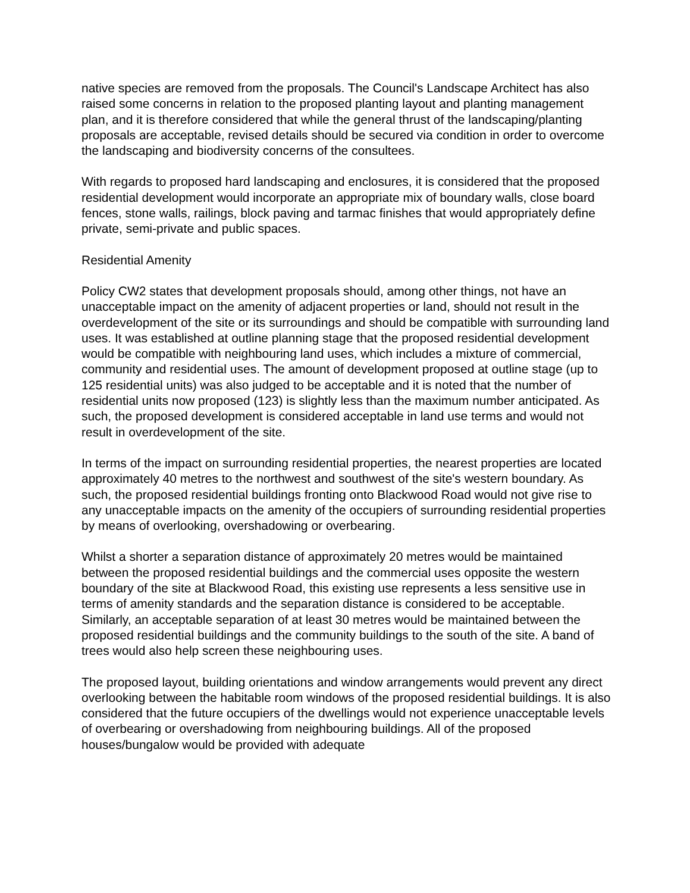native species are removed from the proposals. The Council's Landscape Architect has also raised some concerns in relation to the proposed planting layout and planting management plan, and it is therefore considered that while the general thrust of the landscaping/planting proposals are acceptable, revised details should be secured via condition in order to overcome the landscaping and biodiversity concerns of the consultees.
With regards to proposed hard landscaping and enclosures, it is considered that the proposed residential development would incorporate an appropriate mix of boundary walls, close board fences, stone walls, railings, block paving and tarmac finishes that would appropriately define private, semi-private and public spaces.
Residential Amenity
Policy CW2 states that development proposals should, among other things, not have an unacceptable impact on the amenity of adjacent properties or land, should not result in the overdevelopment of the site or its surroundings and should be compatible with surrounding land uses. It was established at outline planning stage that the proposed residential development would be compatible with neighbouring land uses, which includes a mixture of commercial, community and residential uses. The amount of development proposed at outline stage (up to 125 residential units) was also judged to be acceptable and it is noted that the number of residential units now proposed (123) is slightly less than the maximum number anticipated. As such, the proposed development is considered acceptable in land use terms and would not result in overdevelopment of the site.
In terms of the impact on surrounding residential properties, the nearest properties are located approximately 40 metres to the northwest and southwest of the site's western boundary. As such, the proposed residential buildings fronting onto Blackwood Road would not give rise to any unacceptable impacts on the amenity of the occupiers of surrounding residential properties by means of overlooking, overshadowing or overbearing.
Whilst a shorter a separation distance of approximately 20 metres would be maintained between the proposed residential buildings and the commercial uses opposite the western boundary of the site at Blackwood Road, this existing use represents a less sensitive use in terms of amenity standards and the separation distance is considered to be acceptable. Similarly, an acceptable separation of at least 30 metres would be maintained between the proposed residential buildings and the community buildings to the south of the site. A band of trees would also help screen these neighbouring uses.
The proposed layout, building orientations and window arrangements would prevent any direct overlooking between the habitable room windows of the proposed residential buildings. It is also considered that the future occupiers of the dwellings would not experience unacceptable levels of overbearing or overshadowing from neighbouring buildings. All of the proposed houses/bungalow would be provided with adequate